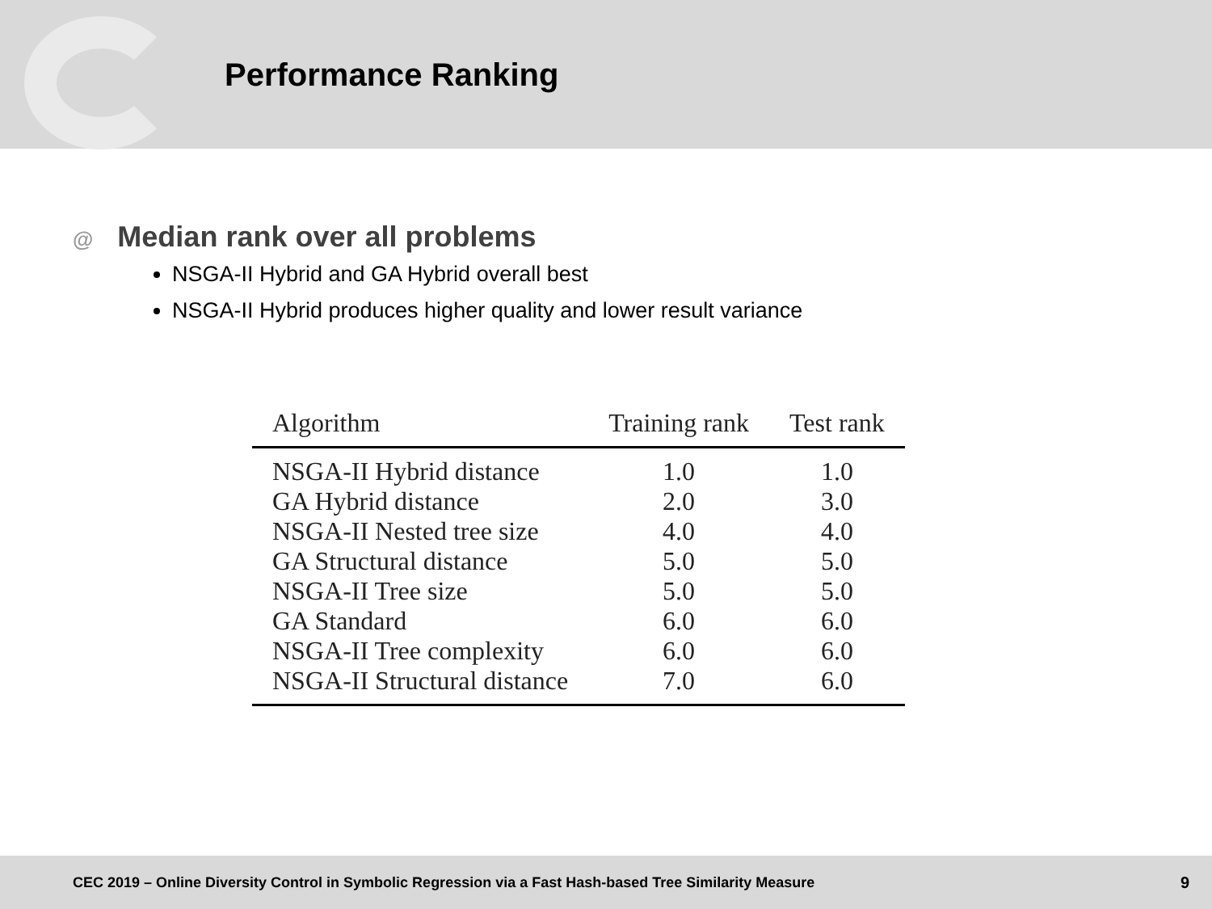Performance Ranking
@ Median rank over all problems
NSGA-II Hybrid and GA Hybrid overall best
NSGA-II Hybrid produces higher quality and lower result variance
| Algorithm | Training rank | Test rank |
| --- | --- | --- |
| NSGA-II Hybrid distance | 1.0 | 1.0 |
| GA Hybrid distance | 2.0 | 3.0 |
| NSGA-II Nested tree size | 4.0 | 4.0 |
| GA Structural distance | 5.0 | 5.0 |
| NSGA-II Tree size | 5.0 | 5.0 |
| GA Standard | 6.0 | 6.0 |
| NSGA-II Tree complexity | 6.0 | 6.0 |
| NSGA-II Structural distance | 7.0 | 6.0 |
CEC 2019 – Online Diversity Control in Symbolic Regression via a Fast Hash-based Tree Similarity Measure 9